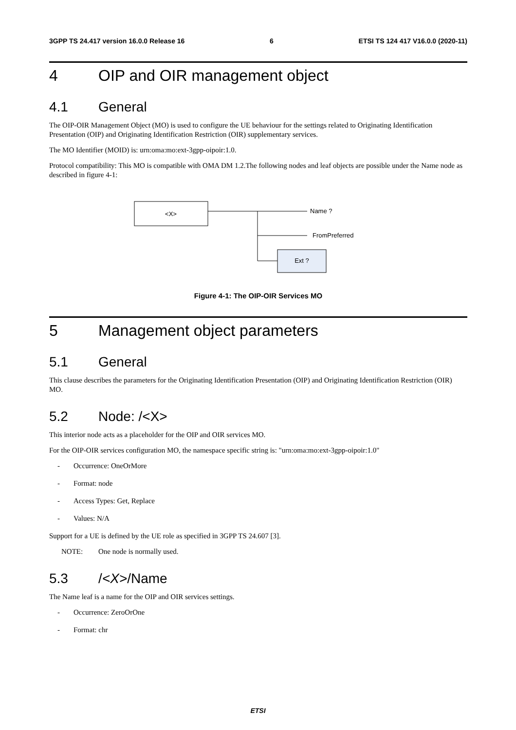3GPP TS 24.417 version 16.0.0 Release 16 6 ETSI TS 124 417 V16.0.0 (2020-11)
4 OIP and OIR management object
4.1 General
The OIP-OIR Management Object (MO) is used to configure the UE behaviour for the settings related to Originating Identification Presentation (OIP) and Originating Identification Restriction (OIR) supplementary services.
The MO Identifier (MOID) is: urn:oma:mo:ext-3gpp-oipoir:1.0.
Protocol compatibility: This MO is compatible with OMA DM 1.2.The following nodes and leaf objects are possible under the Name node as described in figure 4-1:
<X>
Name ?
FromPreferred
Ext ?
Figure 4-1: The OIP-OIR Services MO
5 Management object parameters
5.1 General
This clause describes the parameters for the Originating Identification Presentation (OIP) and Originating Identification Restriction (OIR) MO.
5.2 Node: /<X>
This interior node acts as a placeholder for the OIP and OIR services MO.
For the OIP-OIR services configuration MO, the namespace specific string is: "urn:oma:mo:ext-3gpp-oipoir:1.0"
- Occurrence: OneOrMore
- Format: node
- Access Types: Get, Replace
- Values: N/A
Support for a UE is defined by the UE role as specified in 3GPP TS 24.607 [3].
NOTE: One node is normally used.
5.3 /<X>/Name
The Name leaf is a name for the OIP and OIR services settings.
- Occurrence: ZeroOrOne
- Format: chr
ETSI